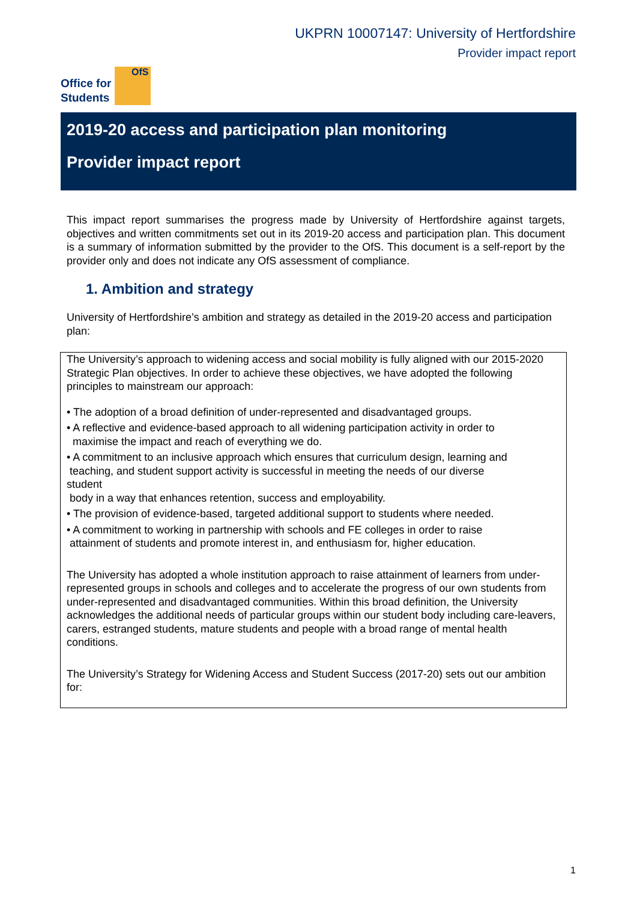UKPRN 10007147: University of Hertfordshire
Provider impact report
Office for
Students
OfS
2019-20 access and participation plan monitoring
Provider impact report
This impact report summarises the progress made by University of Hertfordshire against targets, objectives and written commitments set out in its 2019-20 access and participation plan. This document is a summary of information submitted by the provider to the OfS. This document is a self-report by the provider only and does not indicate any OfS assessment of compliance.
1. Ambition and strategy
University of Hertfordshire’s ambition and strategy as detailed in the 2019-20 access and participation plan:
The University’s approach to widening access and social mobility is fully aligned with our 2015-2020 Strategic Plan objectives. In order to achieve these objectives, we have adopted the following principles to mainstream our approach:
• The adoption of a broad definition of under-represented and disadvantaged groups.
• A reflective and evidence-based approach to all widening participation activity in order to
maximise the impact and reach of everything we do.
• A commitment to an inclusive approach which ensures that curriculum design, learning and
teaching, and student support activity is successful in meeting the needs of our diverse
student
body in a way that enhances retention, success and employability.
• The provision of evidence-based, targeted additional support to students where needed.
• A commitment to working in partnership with schools and FE colleges in order to raise
attainment of students and promote interest in, and enthusiasm for, higher education.
The University has adopted a whole institution approach to raise attainment of learners from under-represented groups in schools and colleges and to accelerate the progress of our own students from under-represented and disadvantaged communities. Within this broad definition, the University acknowledges the additional needs of particular groups within our student body including care-leavers, carers, estranged students, mature students and people with a broad range of mental health conditions.
The University’s Strategy for Widening Access and Student Success (2017-20) sets out our ambition for:
1